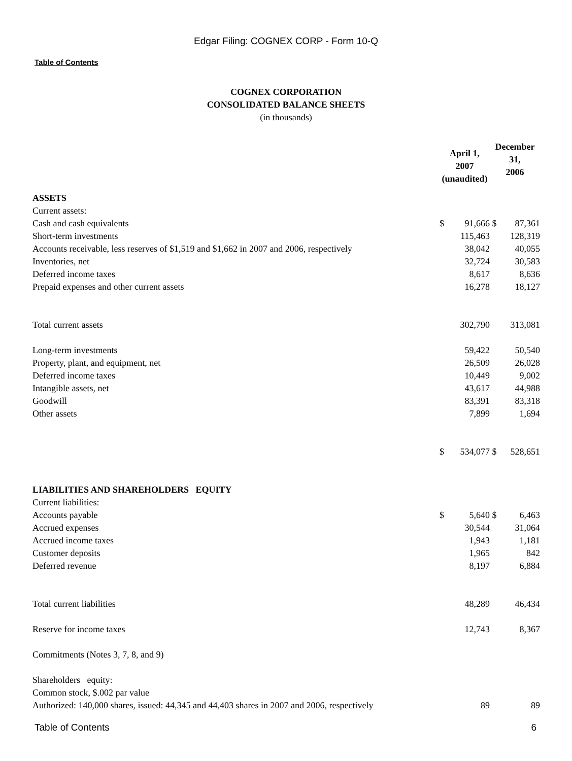Edgar Filing: COGNEX CORP - Form 10-Q
Table of Contents
COGNEX CORPORATION
CONSOLIDATED BALANCE SHEETS
(in thousands)
| | April 1, 2007 (unaudited) | | December 31, 2006 | |
| --- | --- | --- | --- | --- |
| ASSETS | | | | |
| Current assets: | | | | |
| Cash and cash equivalents | $ | 91,666 | $ | 87,361 |
| Short-term investments | | 115,463 | | 128,319 |
| Accounts receivable, less reserves of $1,519 and $1,662 in 2007 and 2006, respectively | | 38,042 | | 40,055 |
| Inventories, net | | 32,724 | | 30,583 |
| Deferred income taxes | | 8,617 | | 8,636 |
| Prepaid expenses and other current assets | | 16,278 | | 18,127 |
| Total current assets | | 302,790 | | 313,081 |
| Long-term investments | | 59,422 | | 50,540 |
| Property, plant, and equipment, net | | 26,509 | | 26,028 |
| Deferred income taxes | | 10,449 | | 9,002 |
| Intangible assets, net | | 43,617 | | 44,988 |
| Goodwill | | 83,391 | | 83,318 |
| Other assets | | 7,899 | | 1,694 |
| | $ | 534,077 | $ | 528,651 |
| LIABILITIES AND SHAREHOLDERS EQUITY | | | | |
| Current liabilities: | | | | |
| Accounts payable | $ | 5,640 | $ | 6,463 |
| Accrued expenses | | 30,544 | | 31,064 |
| Accrued income taxes | | 1,943 | | 1,181 |
| Customer deposits | | 1,965 | | 842 |
| Deferred revenue | | 8,197 | | 6,884 |
| Total current liabilities | | 48,289 | | 46,434 |
| Reserve for income taxes | | 12,743 | | 8,367 |
| Commitments (Notes 3, 7, 8, and 9) | | | | |
| Shareholders equity: | | | | |
| Common stock, $.002 par value | | | | |
| Authorized: 140,000 shares, issued: 44,345 and 44,403 shares in 2007 and 2006, respectively | | 89 | | 89 |
Table of Contents 6